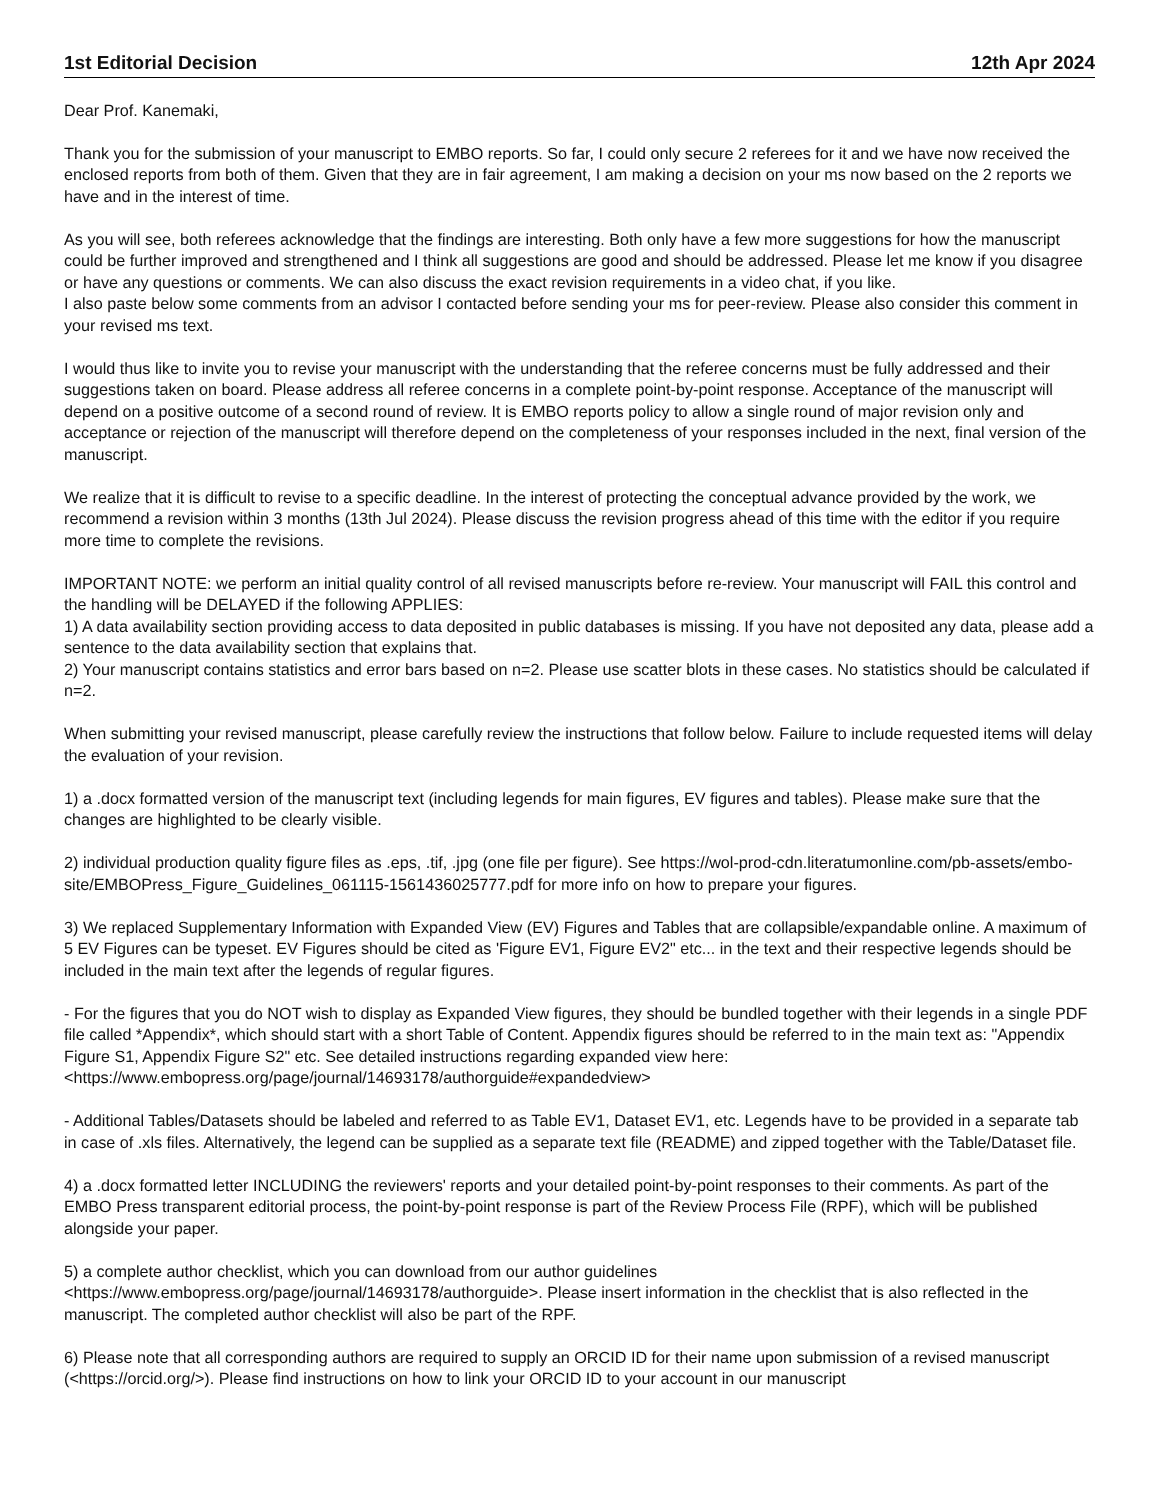1st Editorial Decision 12th Apr 2024
Dear Prof. Kanemaki,
Thank you for the submission of your manuscript to EMBO reports. So far, I could only secure 2 referees for it and we have now received the enclosed reports from both of them. Given that they are in fair agreement, I am making a decision on your ms now based on the 2 reports we have and in the interest of time.
As you will see, both referees acknowledge that the findings are interesting. Both only have a few more suggestions for how the manuscript could be further improved and strengthened and I think all suggestions are good and should be addressed. Please let me know if you disagree or have any questions or comments. We can also discuss the exact revision requirements in a video chat, if you like.
I also paste below some comments from an advisor I contacted before sending your ms for peer-review. Please also consider this comment in your revised ms text.
I would thus like to invite you to revise your manuscript with the understanding that the referee concerns must be fully addressed and their suggestions taken on board. Please address all referee concerns in a complete point-by-point response. Acceptance of the manuscript will depend on a positive outcome of a second round of review. It is EMBO reports policy to allow a single round of major revision only and acceptance or rejection of the manuscript will therefore depend on the completeness of your responses included in the next, final version of the manuscript.
We realize that it is difficult to revise to a specific deadline. In the interest of protecting the conceptual advance provided by the work, we recommend a revision within 3 months (13th Jul 2024). Please discuss the revision progress ahead of this time with the editor if you require more time to complete the revisions.
IMPORTANT NOTE: we perform an initial quality control of all revised manuscripts before re-review. Your manuscript will FAIL this control and the handling will be DELAYED if the following APPLIES:
1) A data availability section providing access to data deposited in public databases is missing. If you have not deposited any data, please add a sentence to the data availability section that explains that.
2) Your manuscript contains statistics and error bars based on n=2. Please use scatter blots in these cases. No statistics should be calculated if n=2.
When submitting your revised manuscript, please carefully review the instructions that follow below. Failure to include requested items will delay the evaluation of your revision.
1) a .docx formatted version of the manuscript text (including legends for main figures, EV figures and tables). Please make sure that the changes are highlighted to be clearly visible.
2) individual production quality figure files as .eps, .tif, .jpg (one file per figure). See https://wol-prod-cdn.literatumonline.com/pb-assets/embo-site/EMBOPress_Figure_Guidelines_061115-1561436025777.pdf for more info on how to prepare your figures.
3) We replaced Supplementary Information with Expanded View (EV) Figures and Tables that are collapsible/expandable online. A maximum of 5 EV Figures can be typeset. EV Figures should be cited as 'Figure EV1, Figure EV2" etc... in the text and their respective legends should be included in the main text after the legends of regular figures.
- For the figures that you do NOT wish to display as Expanded View figures, they should be bundled together with their legends in a single PDF file called *Appendix*, which should start with a short Table of Content. Appendix figures should be referred to in the main text as: "Appendix Figure S1, Appendix Figure S2" etc. See detailed instructions regarding expanded view here: <https://www.embopress.org/page/journal/14693178/authorguide#expandedview>
- Additional Tables/Datasets should be labeled and referred to as Table EV1, Dataset EV1, etc. Legends have to be provided in a separate tab in case of .xls files. Alternatively, the legend can be supplied as a separate text file (README) and zipped together with the Table/Dataset file.
4) a .docx formatted letter INCLUDING the reviewers' reports and your detailed point-by-point responses to their comments. As part of the EMBO Press transparent editorial process, the point-by-point response is part of the Review Process File (RPF), which will be published alongside your paper.
5) a complete author checklist, which you can download from our author guidelines <https://www.embopress.org/page/journal/14693178/authorguide>. Please insert information in the checklist that is also reflected in the manuscript. The completed author checklist will also be part of the RPF.
6) Please note that all corresponding authors are required to supply an ORCID ID for their name upon submission of a revised manuscript (<https://orcid.org/>). Please find instructions on how to link your ORCID ID to your account in our manuscript